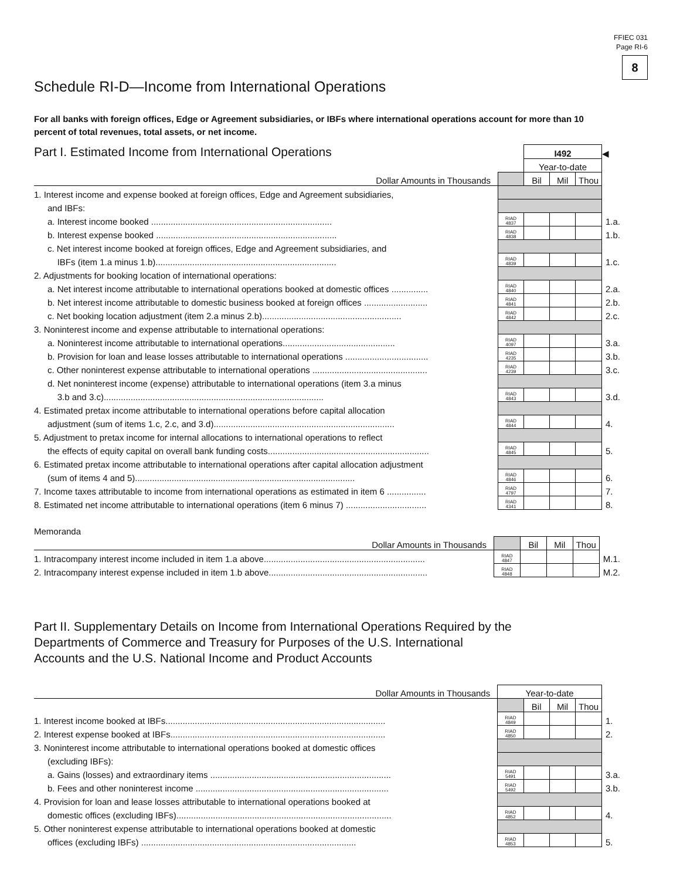FFIEC 031
Page RI-6
8
Schedule RI-D—Income from International Operations
For all banks with foreign offices, Edge or Agreement subsidiaries, or IBFs where international operations account for more than 10 percent of total revenues, total assets, or net income.
| Part I. Estimated Income from International Operations | | I492 | | | ◀ |
| | | Year-to-date | | | |
| Dollar Amounts in Thousands | | Bil | Mil | Thou | |
| 1. Interest income and expense booked at foreign offices, Edge and Agreement subsidiaries, | | | | | |
| and IBFs: | | | | | |
| a. Interest income booked .......................................................................... | RIAD 4837 | | | | 1.a. |
| b. Interest expense booked .......................................................................... | RIAD 4838 | | | | 1.b. |
| c. Net interest income booked at foreign offices, Edge and Agreement subsidiaries, and | | | | | |
| IBFs (item 1.a minus 1.b).......................................................................... | RIAD 4839 | | | | 1.c. |
| 2. Adjustments for booking location of international operations: | | | | | |
| a. Net interest income attributable to international operations booked at domestic offices ............... | RIAD 4840 | | | | 2.a. |
| b. Net interest income attributable to domestic business booked at foreign offices .......................... | RIAD 4841 | | | | 2.b. |
| c. Net booking location adjustment (item 2.a minus 2.b)......................................................... | RIAD 4842 | | | | 2.c. |
| 3. Noninterest income and expense attributable to international operations: | | | | | |
| a. Noninterest income attributable to international operations.............................................. | RIAD 4097 | | | | 3.a. |
| b. Provision for loan and lease losses attributable to international operations .................................. | RIAD 4235 | | | | 3.b. |
| c. Other noninterest expense attributable to international operations ............................................... | RIAD 4239 | | | | 3.c. |
| d. Net noninterest income (expense) attributable to international operations (item 3.a minus | | | | | |
| 3.b and 3.c).......................................................................................... | RIAD 4843 | | | | 3.d. |
| 4. Estimated pretax income attributable to international operations before capital allocation | | | | | |
| adjustment (sum of items 1.c, 2.c, and 3.d).......................................................................... | RIAD 4844 | | | | 4. |
| 5. Adjustment to pretax income for internal allocations to international operations to reflect | | | | | |
| the effects of equity capital on overall bank funding costs.................................................................. | RIAD 4845 | | | | 5. |
| 6. Estimated pretax income attributable to international operations after capital allocation adjustment | | | | | |
| (sum of items 4 and 5).......................................................................................... | RIAD 4846 | | | | 6. |
| 7. Income taxes attributable to income from international operations as estimated in item 6 ................ | RIAD 4797 | | | | 7. |
| 8. Estimated net income attributable to international operations (item 6 minus 7) ................................. | RIAD 4341 | | | | 8. |
Memoranda
| Dollar Amounts in Thousands | | Bil | Mil | Thou | |
| 1. Intracompany interest income included in item 1.a above.................................................................. | RIAD 4847 | | | | M.1. |
| 2. Intracompany interest expense included in item 1.b above................................................................. | RIAD 4848 | | | | M.2. |
Part II. Supplementary Details on Income from International Operations Required by the
Departments of Commerce and Treasury for Purposes of the U.S. International
Accounts and the U.S. National Income and Product Accounts
| Dollar Amounts in Thousands | Year-to-date | | | | |
| | | Bil | Mil | Thou | |
| 1. Interest income booked at IBFs.......................................................................................... | RIAD 4849 | | | | 1. |
| 2. Interest expense booked at IBFs........................................................................................ | RIAD 4850 | | | | 2. |
| 3. Noninterest income attributable to international operations booked at domestic offices | | | | | |
| (excluding IBFs): | | | | | |
| a. Gains (losses) and extraordinary items .......................................................................... | RIAD 5491 | | | | 3.a. |
| b. Fees and other noninterest income ............................................................................... | RIAD 5492 | | | | 3.b. |
| 4. Provision for loan and lease losses attributable to international operations booked at | | | | | |
| domestic offices (excluding IBFs)........................................................................................ | RIAD 4852 | | | | 4. |
| 5. Other noninterest expense attributable to international operations booked at domestic | | | | | |
| offices (excluding IBFs) ........................................................................................ | RIAD 4853 | | | | 5. |